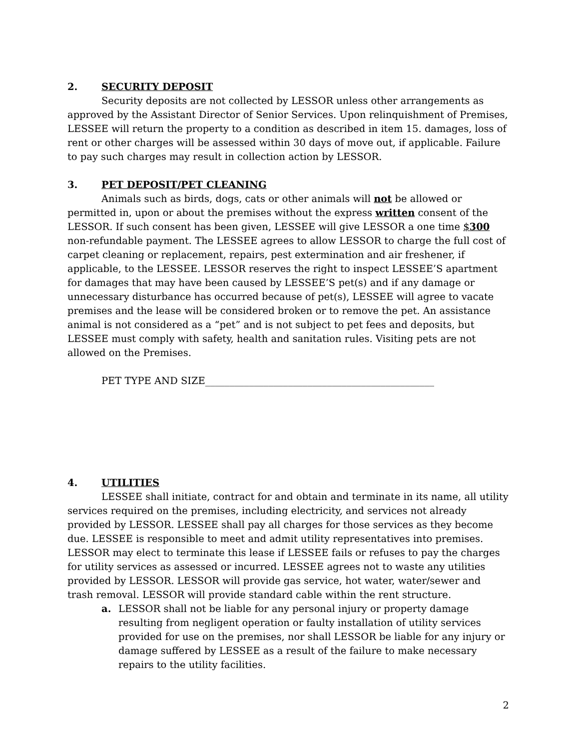2. SECURITY DEPOSIT
Security deposits are not collected by LESSOR unless other arrangements as approved by the Assistant Director of Senior Services. Upon relinquishment of Premises, LESSEE will return the property to a condition as described in item 15. damages, loss of rent or other charges will be assessed within 30 days of move out, if applicable. Failure to pay such charges may result in collection action by LESSOR.
3. PET DEPOSIT/PET CLEANING
Animals such as birds, dogs, cats or other animals will not be allowed or permitted in, upon or about the premises without the express written consent of the LESSOR. If such consent has been given, LESSEE will give LESSOR a one time $300 non-refundable payment. The LESSEE agrees to allow LESSOR to charge the full cost of carpet cleaning or replacement, repairs, pest extermination and air freshener, if applicable, to the LESSEE. LESSOR reserves the right to inspect LESSEE’S apartment for damages that may have been caused by LESSEE’S pet(s) and if any damage or unnecessary disturbance has occurred because of pet(s), LESSEE will agree to vacate premises and the lease will be considered broken or to remove the pet. An assistance animal is not considered as a “pet” and is not subject to pet fees and deposits, but LESSEE must comply with safety, health and sanitation rules. Visiting pets are not allowed on the Premises.
PET TYPE AND SIZE_______________________________________________
4. UTILITIES
LESSEE shall initiate, contract for and obtain and terminate in its name, all utility services required on the premises, including electricity, and services not already provided by LESSOR. LESSEE shall pay all charges for those services as they become due. LESSEE is responsible to meet and admit utility representatives into premises. LESSOR may elect to terminate this lease if LESSEE fails or refuses to pay the charges for utility services as assessed or incurred. LESSEE agrees not to waste any utilities provided by LESSOR. LESSOR will provide gas service, hot water, water/sewer and trash removal. LESSOR will provide standard cable within the rent structure.
a. LESSOR shall not be liable for any personal injury or property damage resulting from negligent operation or faulty installation of utility services provided for use on the premises, nor shall LESSOR be liable for any injury or damage suffered by LESSEE as a result of the failure to make necessary repairs to the utility facilities.
2